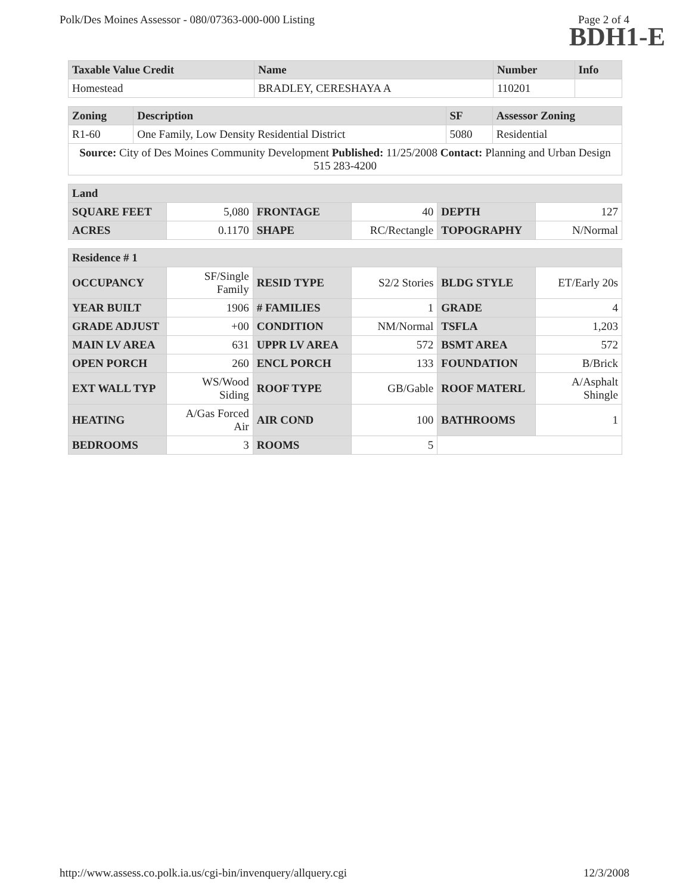Polk/Des Moines Assessor - 080/07363-000-000 Listing Page 2 of 4
BDH1-E
| Taxable Value Credit | Name | Number | Info |
| --- | --- | --- | --- |
| Homestead | BRADLEY, CERESHAYA A | 110201 | |
| Zoning | Description | SF | Assessor Zoning |
| --- | --- | --- | --- |
| R1-60 | One Family, Low Density Residential District | 5080 | Residential |
| Source: City of Des Moines Community Development Published: 11/25/2008 Contact: Planning and Urban Design 515 283-4200 | | | |
| Land | | | | | |
| --- | --- | --- | --- | --- | --- |
| SQUARE FEET | 5,080 | FRONTAGE | 40 | DEPTH | 127 |
| ACRES | 0.1170 | SHAPE | RC/Rectangle | TOPOGRAPHY | N/Normal |
| Residence # 1 | | | | | |
| --- | --- | --- | --- | --- | --- |
| OCCUPANCY | SF/Single Family | RESID TYPE | S2/2 Stories | BLDG STYLE | ET/Early 20s |
| YEAR BUILT | 1906 | # FAMILIES | 1 | GRADE | 4 |
| GRADE ADJUST | +00 | CONDITION | NM/Normal | TSFLA | 1,203 |
| MAIN LV AREA | 631 | UPPR LV AREA | 572 | BSMT AREA | 572 |
| OPEN PORCH | 260 | ENCL PORCH | 133 | FOUNDATION | B/Brick |
| EXT WALL TYP | WS/Wood Siding | ROOF TYPE | GB/Gable | ROOF MATERL | A/Asphalt Shingle |
| HEATING | A/Gas Forced Air | AIR COND | 100 | BATHROOMS | 1 |
| BEDROOMS | 3 | ROOMS | 5 | | |
http://www.assess.co.polk.ia.us/cgi-bin/invenquery/allquery.cgi 12/3/2008